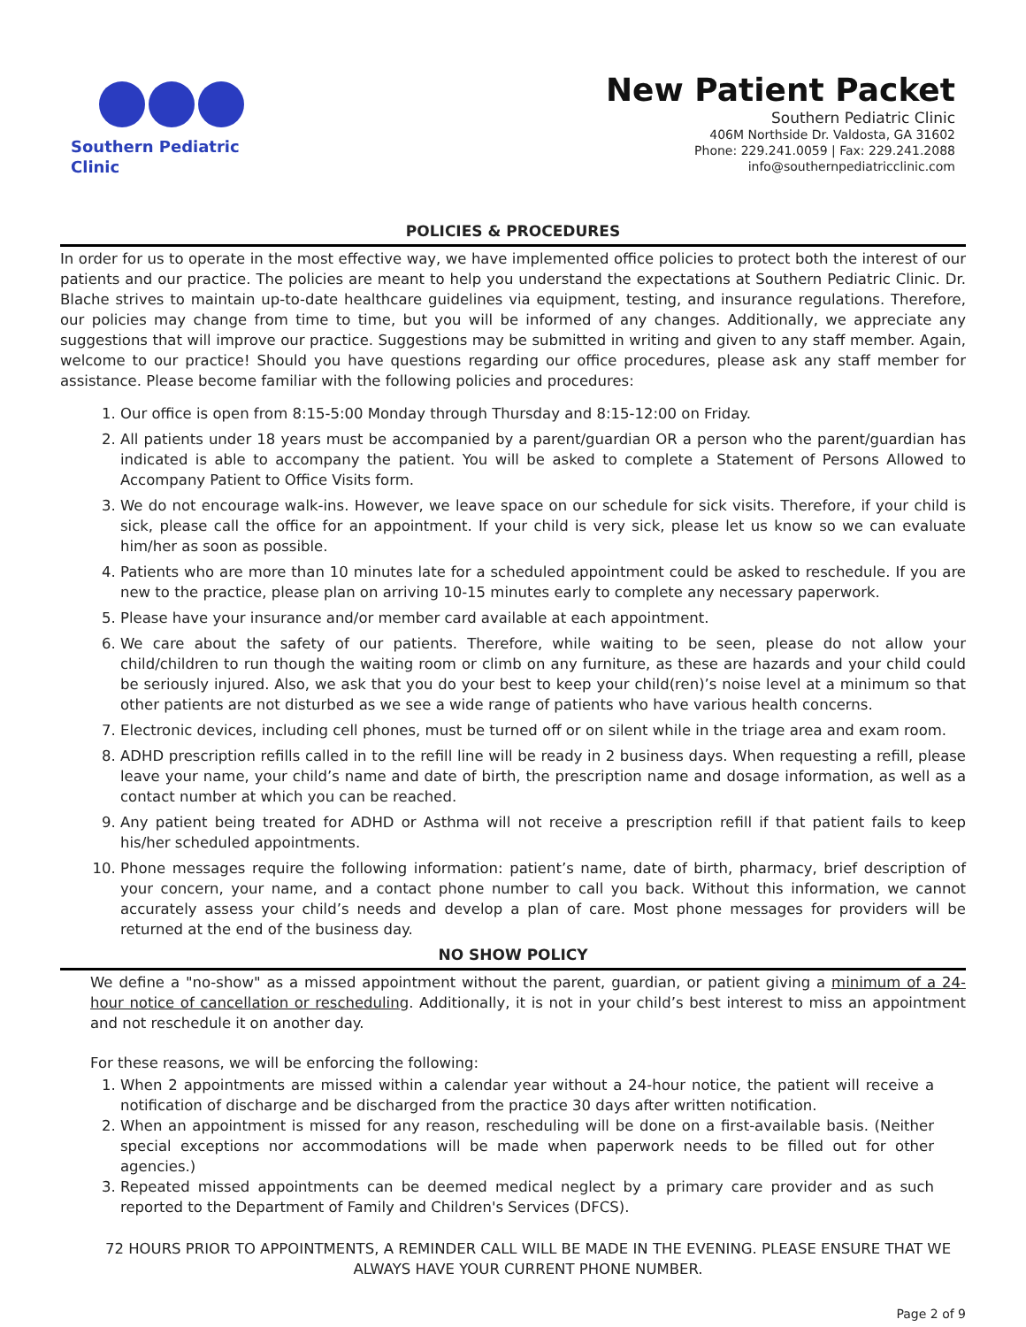Southern Pediatric Clinic
New Patient Packet
Southern Pediatric Clinic
406M Northside Dr. Valdosta, GA 31602
Phone: 229.241.0059 | Fax: 229.241.2088
info@southernpediatricclinic.com
POLICIES & PROCEDURES
In order for us to operate in the most effective way, we have implemented office policies to protect both the interest of our patients and our practice. The policies are meant to help you understand the expectations at Southern Pediatric Clinic. Dr. Blache strives to maintain up-to-date healthcare guidelines via equipment, testing, and insurance regulations. Therefore, our policies may change from time to time, but you will be informed of any changes. Additionally, we appreciate any suggestions that will improve our practice. Suggestions may be submitted in writing and given to any staff member. Again, welcome to our practice! Should you have questions regarding our office procedures, please ask any staff member for assistance. Please become familiar with the following policies and procedures:
1. Our office is open from 8:15-5:00 Monday through Thursday and 8:15-12:00 on Friday.
2. All patients under 18 years must be accompanied by a parent/guardian OR a person who the parent/guardian has indicated is able to accompany the patient. You will be asked to complete a Statement of Persons Allowed to Accompany Patient to Office Visits form.
3. We do not encourage walk-ins. However, we leave space on our schedule for sick visits. Therefore, if your child is sick, please call the office for an appointment. If your child is very sick, please let us know so we can evaluate him/her as soon as possible.
4. Patients who are more than 10 minutes late for a scheduled appointment could be asked to reschedule. If you are new to the practice, please plan on arriving 10-15 minutes early to complete any necessary paperwork.
5. Please have your insurance and/or member card available at each appointment.
6. We care about the safety of our patients. Therefore, while waiting to be seen, please do not allow your child/children to run though the waiting room or climb on any furniture, as these are hazards and your child could be seriously injured. Also, we ask that you do your best to keep your child(ren)’s noise level at a minimum so that other patients are not disturbed as we see a wide range of patients who have various health concerns.
7. Electronic devices, including cell phones, must be turned off or on silent while in the triage area and exam room.
8. ADHD prescription refills called in to the refill line will be ready in 2 business days. When requesting a refill, please leave your name, your child’s name and date of birth, the prescription name and dosage information, as well as a contact number at which you can be reached.
9. Any patient being treated for ADHD or Asthma will not receive a prescription refill if that patient fails to keep his/her scheduled appointments.
10. Phone messages require the following information: patient’s name, date of birth, pharmacy, brief description of your concern, your name, and a contact phone number to call you back. Without this information, we cannot accurately assess your child’s needs and develop a plan of care. Most phone messages for providers will be returned at the end of the business day.
NO SHOW POLICY
We define a "no-show" as a missed appointment without the parent, guardian, or patient giving a minimum of a 24-hour notice of cancellation or rescheduling. Additionally, it is not in your child’s best interest to miss an appointment and not reschedule it on another day.
For these reasons, we will be enforcing the following:
1. When 2 appointments are missed within a calendar year without a 24-hour notice, the patient will receive a notification of discharge and be discharged from the practice 30 days after written notification.
2. When an appointment is missed for any reason, rescheduling will be done on a first-available basis. (Neither special exceptions nor accommodations will be made when paperwork needs to be filled out for other agencies.)
3. Repeated missed appointments can be deemed medical neglect by a primary care provider and as such reported to the Department of Family and Children's Services (DFCS).
72 HOURS PRIOR TO APPOINTMENTS, A REMINDER CALL WILL BE MADE IN THE EVENING. PLEASE ENSURE THAT WE ALWAYS HAVE YOUR CURRENT PHONE NUMBER.
Page 2 of 9